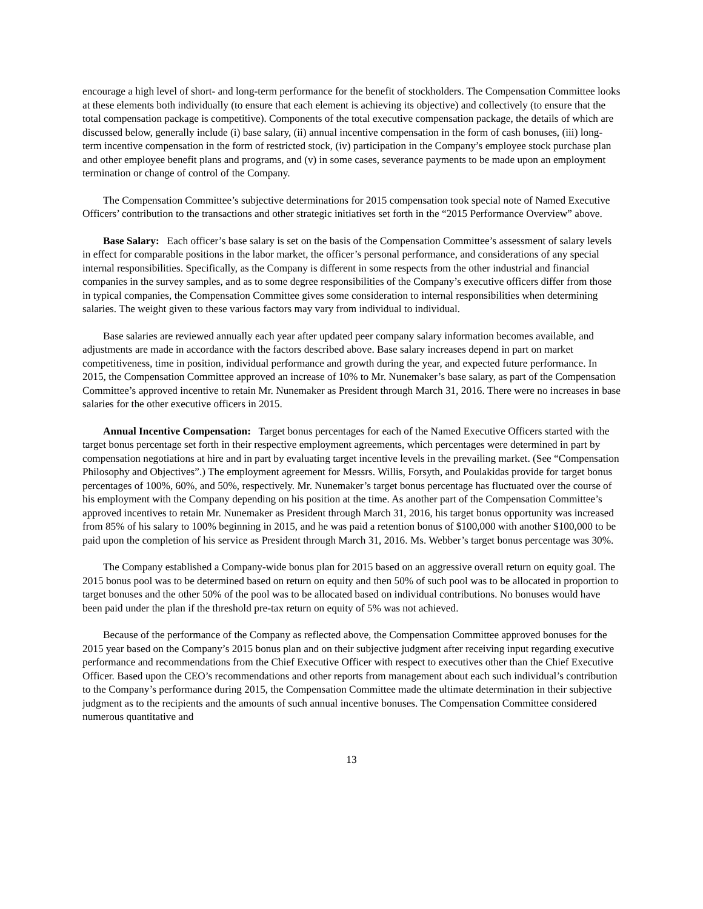encourage a high level of short- and long-term performance for the benefit of stockholders. The Compensation Committee looks at these elements both individually (to ensure that each element is achieving its objective) and collectively (to ensure that the total compensation package is competitive). Components of the total executive compensation package, the details of which are discussed below, generally include (i) base salary, (ii) annual incentive compensation in the form of cash bonuses, (iii) long-term incentive compensation in the form of restricted stock, (iv) participation in the Company’s employee stock purchase plan and other employee benefit plans and programs, and (v) in some cases, severance payments to be made upon an employment termination or change of control of the Company.
The Compensation Committee’s subjective determinations for 2015 compensation took special note of Named Executive Officers’ contribution to the transactions and other strategic initiatives set forth in the “2015 Performance Overview” above.
Base Salary: Each officer’s base salary is set on the basis of the Compensation Committee’s assessment of salary levels in effect for comparable positions in the labor market, the officer’s personal performance, and considerations of any special internal responsibilities. Specifically, as the Company is different in some respects from the other industrial and financial companies in the survey samples, and as to some degree responsibilities of the Company’s executive officers differ from those in typical companies, the Compensation Committee gives some consideration to internal responsibilities when determining salaries. The weight given to these various factors may vary from individual to individual.
Base salaries are reviewed annually each year after updated peer company salary information becomes available, and adjustments are made in accordance with the factors described above. Base salary increases depend in part on market competitiveness, time in position, individual performance and growth during the year, and expected future performance. In 2015, the Compensation Committee approved an increase of 10% to Mr. Nunemaker’s base salary, as part of the Compensation Committee’s approved incentive to retain Mr. Nunemaker as President through March 31, 2016. There were no increases in base salaries for the other executive officers in 2015.
Annual Incentive Compensation: Target bonus percentages for each of the Named Executive Officers started with the target bonus percentage set forth in their respective employment agreements, which percentages were determined in part by compensation negotiations at hire and in part by evaluating target incentive levels in the prevailing market. (See “Compensation Philosophy and Objectives”.) The employment agreement for Messrs. Willis, Forsyth, and Poulakidas provide for target bonus percentages of 100%, 60%, and 50%, respectively. Mr. Nunemaker’s target bonus percentage has fluctuated over the course of his employment with the Company depending on his position at the time. As another part of the Compensation Committee’s approved incentives to retain Mr. Nunemaker as President through March 31, 2016, his target bonus opportunity was increased from 85% of his salary to 100% beginning in 2015, and he was paid a retention bonus of $100,000 with another $100,000 to be paid upon the completion of his service as President through March 31, 2016. Ms. Webber’s target bonus percentage was 30%.
The Company established a Company-wide bonus plan for 2015 based on an aggressive overall return on equity goal. The 2015 bonus pool was to be determined based on return on equity and then 50% of such pool was to be allocated in proportion to target bonuses and the other 50% of the pool was to be allocated based on individual contributions. No bonuses would have been paid under the plan if the threshold pre-tax return on equity of 5% was not achieved.
Because of the performance of the Company as reflected above, the Compensation Committee approved bonuses for the 2015 year based on the Company’s 2015 bonus plan and on their subjective judgment after receiving input regarding executive performance and recommendations from the Chief Executive Officer with respect to executives other than the Chief Executive Officer. Based upon the CEO’s recommendations and other reports from management about each such individual’s contribution to the Company’s performance during 2015, the Compensation Committee made the ultimate determination in their subjective judgment as to the recipients and the amounts of such annual incentive bonuses. The Compensation Committee considered numerous quantitative and
13